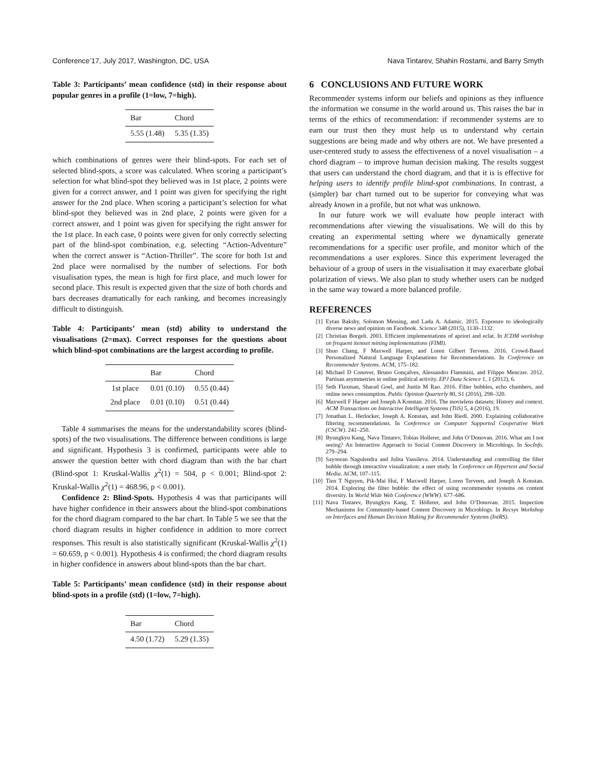Conference’17, July 2017, Washington, DC, USA Nava Tintarev, Shahin Rostami, and Barry Smyth
Table 3: Participants’ mean confidence (std) in their response about popular genres in a profile (1=low, 7=high).
| Bar | Chord |
| --- | --- |
| 5.55 (1.48) | 5.35 (1.35) |
which combinations of genres were their blind-spots. For each set of selected blind-spots, a score was calculated. When scoring a participant’s selection for what blind-spot they believed was in 1st place, 2 points were given for a correct answer, and 1 point was given for specifying the right answer for the 2nd place. When scoring a participant’s selection for what blind-spot they believed was in 2nd place, 2 points were given for a correct answer, and 1 point was given for specifying the right answer for the 1st place. In each case, 0 points were given for only correctly selecting part of the blind-spot combination, e.g. selecting “Action-Adventure” when the correct answer is “Action-Thriller”. The score for both 1st and 2nd place were normalised by the number of selections. For both visualisation types, the mean is high for first place, and much lower for second place. This result is expected given that the size of both chords and bars decreases dramatically for each ranking, and becomes increasingly difficult to distinguish.
Table 4: Participants’ mean (std) ability to understand the visualisations (2=max). Correct responses for the questions about which blind-spot combinations are the largest according to profile.
| | Bar | Chord |
| --- | --- | --- |
| 1st place | 0.01 (0.10) | 0.55 (0.44) |
| 2nd place | 0.01 (0.10) | 0.51 (0.44) |
Table 4 summarises the means for the understandability scores (blind-spots) of the two visualisations. The difference between conditions is large and significant. Hypothesis 3 is confirmed, participants were able to answer the question better with chord diagram than with the bar chart (Blind-spot 1: Kruskal-Wallis χ<sup>2</sup>(1) = 504, p < 0.001; Blind-spot 2: Kruskal-Wallis χ<sup>2</sup>(1) = 468.96, p < 0.001).
Confidence 2: Blind-Spots. Hypothesis 4 was that participants will have higher confidence in their answers about the blind-spot combinations for the chord diagram compared to the bar chart. In Table 5 we see that the chord diagram results in higher confidence in addition to more correct responses. This result is also statistically significant (Kruskal-Wallis χ<sup>2</sup>(1) = 60.659, p < 0.001). Hypothesis 4 is confirmed; the chord diagram results in higher confidence in answers about blind-spots than the bar chart.
Table 5: Participants’ mean confidence (std) in their response about blind-spots in a profile (std) (1=low, 7=high).
| Bar | Chord |
| --- | --- |
| 4.50 (1.72) | 5.29 (1.35) |
6 CONCLUSIONS AND FUTURE WORK
Recommender systems inform our beliefs and opinions as they influence the information we consume in the world around us. This raises the bar in terms of the ethics of recommendation: if recommender systems are to earn our trust then they must help us to understand why certain suggestions are being made and why others are not. We have presented a user-centered study to assess the effectiveness of a novel visualisation – a chord diagram – to improve human decision making. The results suggest that users can understand the chord diagram, and that it is is effective for helping users to identify profile blind-spot combinations. In contrast, a (simpler) bar chart turned out to be superior for conveying what was already known in a profile, but not what was unknown.
In our future work we will evaluate how people interact with recommendations after viewing the visualisations. We will do this by creating an experimental setting where we dynamically generate recommendations for a specific user profile, and monitor which of the recommendations a user explores. Since this experiment leveraged the behaviour of a group of users in the visualisation it may exacerbate global polarization of views. We also plan to study whether users can be nudged in the same way toward a more balanced profile.
REFERENCES
[1] Eytan Bakshy, Solomon Messing, and Lada A. Adamic. 2015. Exposure to ideologically diverse news and opinion on Facebook. Science 348 (2015), 1130–1132.
[2] Christian Borgelt. 2003. Efficient implementations of apriori and eclat. In ICDM workshop on frequent itemset mining implementations (FIMI).
[3] Shuo Chang, F Maxwell Harper, and Loren Gilbert Terveen. 2016. Crowd-Based Personalized Natural Language Explanations for Recommendations. In Conference on Recommender Systems. ACM, 175–182.
[4] Michael D Conover, Bruno Gonçalves, Alessandro Flammini, and Filippo Menczer. 2012. Partisan asymmetries in online political activity. EPJ Data Science 1, 1 (2012), 6.
[5] Seth Flaxman, Sharad Goel, and Justin M Rao. 2016. Filter bubbles, echo chambers, and online news consumption. Public Opinion Quarterly 80, S1 (2016), 298–320.
[6] Maxwell F Harper and Joseph A Konstan. 2016. The movielens datasets: History and context. ACM Transactions on Interactive Intelligent Systems (TiiS) 5, 4 (2016), 19.
[7] Jonathan L. Herlocker, Joseph A. Konstan, and John Riedl. 2000. Explaining collaborative filtering recommendations. In Conference on Computer Supported Cooperative Work (CSCW). 241–250.
[8] Byungkyu Kang, Nava Tintarev, Tobias Hollerer, and John O’Donovan. 2016. What am I not seeing? An Interactive Approach to Social Content Discovery in Microblogs. In SocInfo. 279–294.
[9] Sayooran Nagulendra and Julita Vassileva. 2014. Understanding and controlling the filter bubble through interactive visualization: a user study. In Conference on Hypertext and Social Media. ACM, 107–115.
[10] Tien T Nguyen, Pik-Mai Hui, F Maxwell Harper, Loren Terveen, and Joseph A Konstan. 2014. Exploring the filter bubble: the effect of using recommender systems on content diversity. In World Wide Web Conference (WWW). 677–686.
[11] Nava Tintarev, Byungkyu Kang, T. Höllerer, and John O’Donovan. 2015. Inspection Mechanisms for Community-based Content Discovery in Microblogs. In Recsys Workshop on Interfaces and Human Decision Making for Recommender Systems (IntRS).